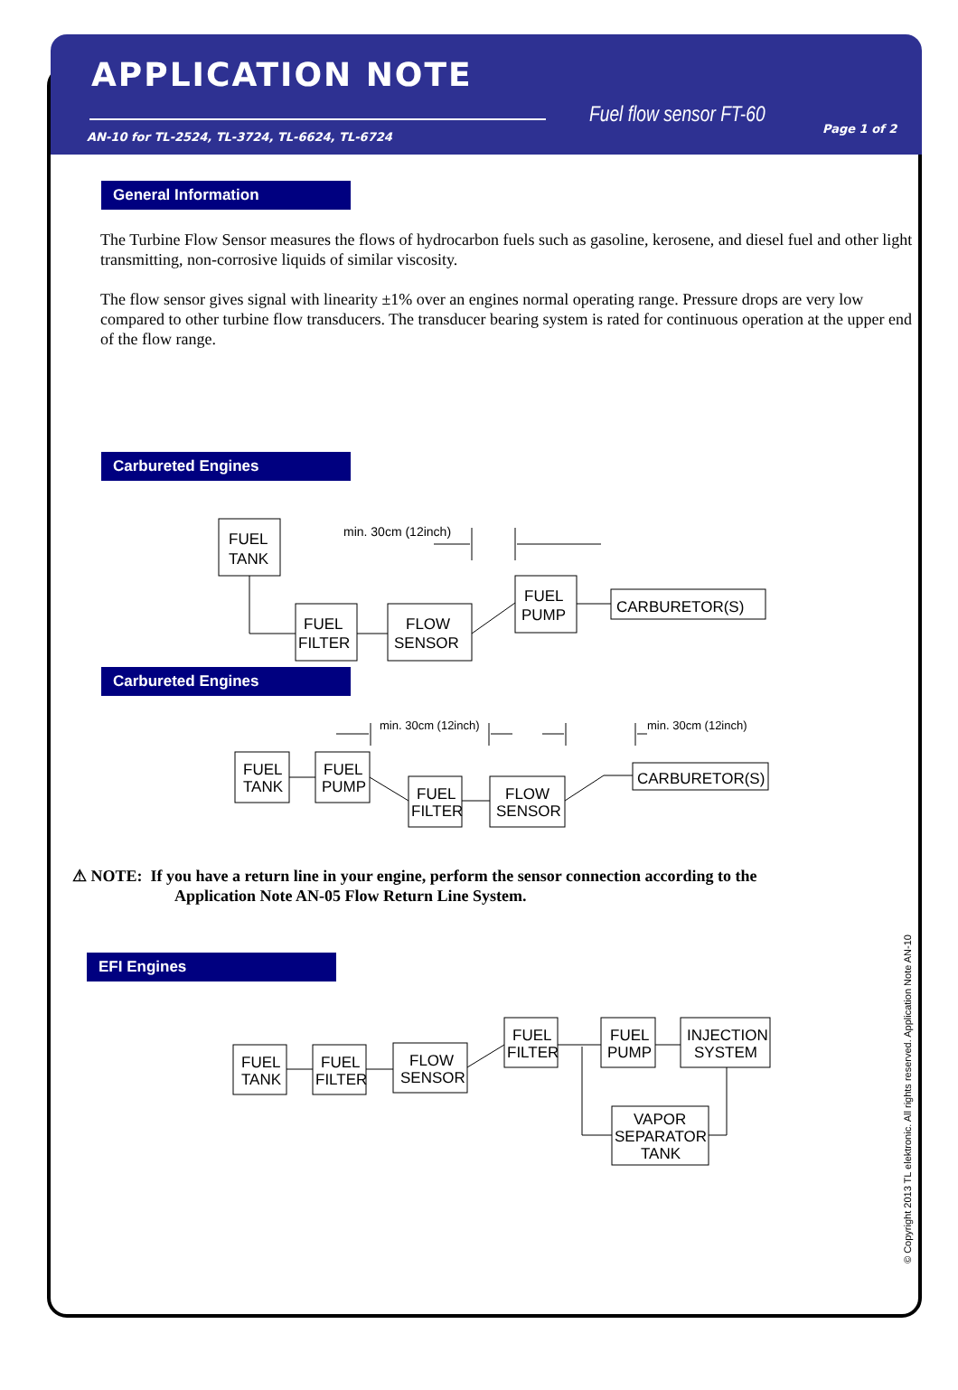APPLICATION NOTE
AN-10 for TL-2524, TL-3724, TL-6624, TL-6724
Fuel flow sensor FT-60
Page 1 of 2
General Information
The Turbine Flow Sensor measures the flows of hydrocarbon fuels such as gasoline, kerosene, and diesel fuel and other light transmitting, non-corrosive liquids of similar viscosity.
The flow sensor gives signal with linearity ±1% over an engines normal operating range. Pressure drops are very low compared to other turbine flow transducers. The transducer bearing system is rated for continuous operation at the upper end of the flow range.
Carbureted Engines
FUEL
TANK
FUEL
FILTER
FLOW
SENSOR
FUEL
PUMP
CARBURETOR(S)
min. 30cm (12inch)
Carbureted Engines
FUEL
TANK
FUEL
PUMP
FUEL
FILTER
FLOW
SENSOR
CARBURETOR(S)
min. 30cm (12inch)
min. 30cm (12inch)
⚠ NOTE: If you have a return line in your engine, perform the sensor connection according to the
Application Note AN-05 Flow Return Line System.
EFI Engines
FUEL
TANK
FUEL
FILTER
FLOW
SENSOR
FUEL
FILTER
FUEL
PUMP
INJECTION
SYSTEM
VAPOR
SEPARATOR
TANK
© Copyright 2013 TL elektronic. All rights reserved. Application Note AN-10